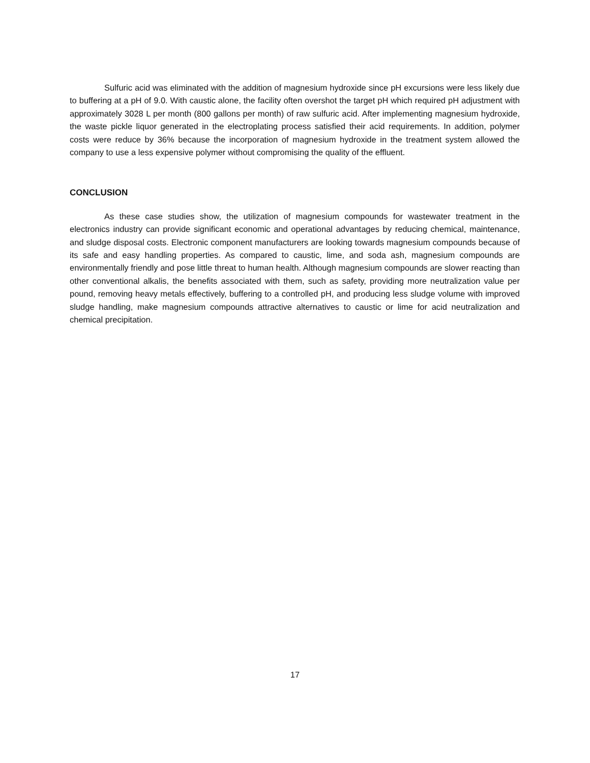Sulfuric acid was eliminated with the addition of magnesium hydroxide since pH excursions were less likely due to buffering at a pH of 9.0. With caustic alone, the facility often overshot the target pH which required pH adjustment with approximately 3028 L per month (800 gallons per month) of raw sulfuric acid. After implementing magnesium hydroxide, the waste pickle liquor generated in the electroplating process satisfied their acid requirements. In addition, polymer costs were reduce by 36% because the incorporation of magnesium hydroxide in the treatment system allowed the company to use a less expensive polymer without compromising the quality of the effluent.
CONCLUSION
As these case studies show, the utilization of magnesium compounds for wastewater treatment in the electronics industry can provide significant economic and operational advantages by reducing chemical, maintenance, and sludge disposal costs. Electronic component manufacturers are looking towards magnesium compounds because of its safe and easy handling properties. As compared to caustic, lime, and soda ash, magnesium compounds are environmentally friendly and pose little threat to human health. Although magnesium compounds are slower reacting than other conventional alkalis, the benefits associated with them, such as safety, providing more neutralization value per pound, removing heavy metals effectively, buffering to a controlled pH, and producing less sludge volume with improved sludge handling, make magnesium compounds attractive alternatives to caustic or lime for acid neutralization and chemical precipitation.
17